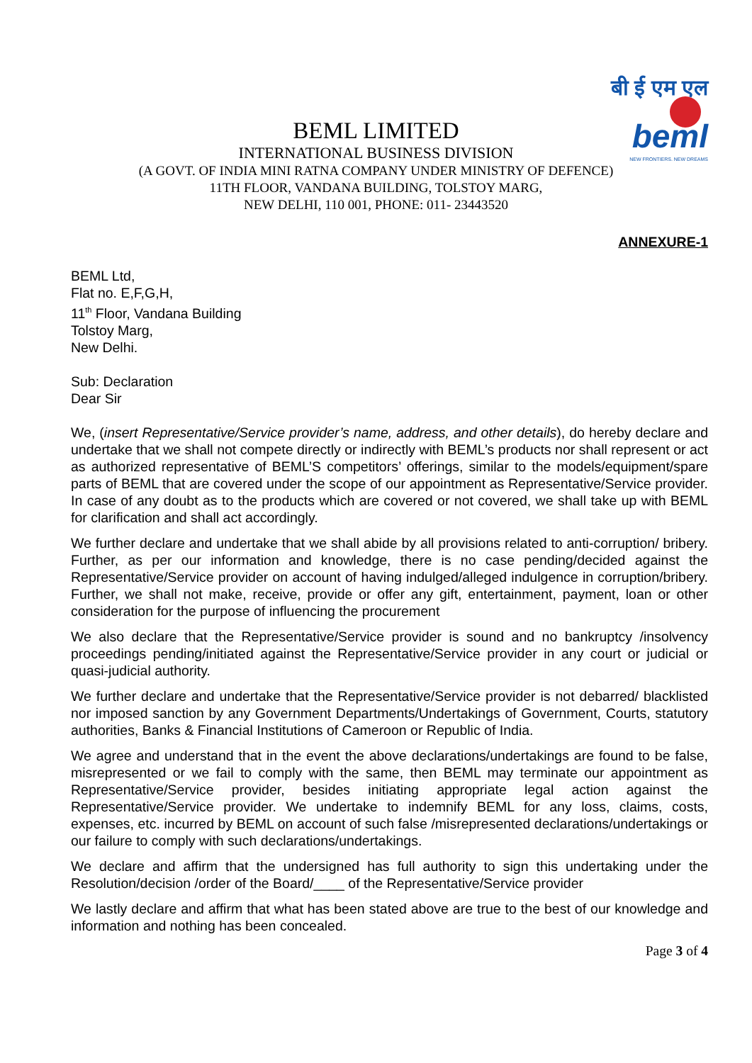बी ई एम एल
beml
NEW FRONTIERS. NEW DREAMS
BEML LIMITED
INTERNATIONAL BUSINESS DIVISION
(A GOVT. OF INDIA MINI RATNA COMPANY UNDER MINISTRY OF DEFENCE)
11TH FLOOR, VANDANA BUILDING, TOLSTOY MARG,
NEW DELHI, 110 001, PHONE: 011- 23443520
ANNEXURE-1
BEML Ltd,
Flat no. E,F,G,H,
11<sup>th</sup> Floor, Vandana Building
Tolstoy Marg,
New Delhi.
Sub: Declaration
Dear Sir
We, (insert Representative/Service provider’s name, address, and other details), do hereby declare and undertake that we shall not compete directly or indirectly with BEML’s products nor shall represent or act as authorized representative of BEML’S competitors’ offerings, similar to the models/equipment/spare parts of BEML that are covered under the scope of our appointment as Representative/Service provider. In case of any doubt as to the products which are covered or not covered, we shall take up with BEML for clarification and shall act accordingly.
We further declare and undertake that we shall abide by all provisions related to anti-corruption/ bribery. Further, as per our information and knowledge, there is no case pending/decided against the Representative/Service provider on account of having indulged/alleged indulgence in corruption/bribery. Further, we shall not make, receive, provide or offer any gift, entertainment, payment, loan or other consideration for the purpose of influencing the procurement
We also declare that the Representative/Service provider is sound and no bankruptcy /insolvency proceedings pending/initiated against the Representative/Service provider in any court or judicial or quasi-judicial authority.
We further declare and undertake that the Representative/Service provider is not debarred/ blacklisted nor imposed sanction by any Government Departments/Undertakings of Government, Courts, statutory authorities, Banks & Financial Institutions of Cameroon or Republic of India.
We agree and understand that in the event the above declarations/undertakings are found to be false, misrepresented or we fail to comply with the same, then BEML may terminate our appointment as Representative/Service provider, besides initiating appropriate legal action against the Representative/Service provider. We undertake to indemnify BEML for any loss, claims, costs, expenses, etc. incurred by BEML on account of such false /misrepresented declarations/undertakings or our failure to comply with such declarations/undertakings.
We declare and affirm that the undersigned has full authority to sign this undertaking under the Resolution/decision /order of the Board/____ of the Representative/Service provider
We lastly declare and affirm that what has been stated above are true to the best of our knowledge and information and nothing has been concealed.
Page 3 of 4